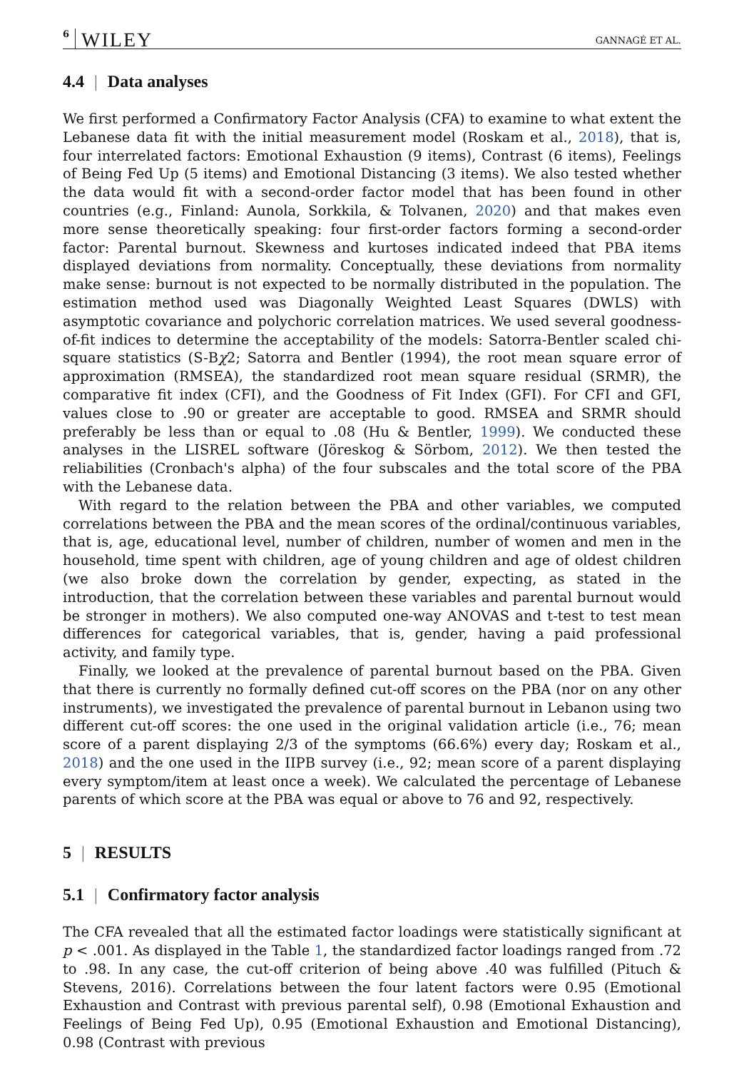6 WILEY GANNAGÉ ET AL.
4.4 | Data analyses
We first performed a Confirmatory Factor Analysis (CFA) to examine to what extent the Lebanese data fit with the initial measurement model (Roskam et al., 2018), that is, four interrelated factors: Emotional Exhaustion (9 items), Contrast (6 items), Feelings of Being Fed Up (5 items) and Emotional Distancing (3 items). We also tested whether the data would fit with a second-order factor model that has been found in other countries (e.g., Finland: Aunola, Sorkkila, & Tolvanen, 2020) and that makes even more sense theoretically speaking: four first-order factors forming a second-order factor: Parental burnout. Skewness and kurtoses indicated indeed that PBA items displayed deviations from normality. Conceptually, these deviations from normality make sense: burnout is not expected to be normally distributed in the population. The estimation method used was Diagonally Weighted Least Squares (DWLS) with asymptotic covariance and polychoric correlation matrices. We used several goodness-of-fit indices to determine the acceptability of the models: Satorra-Bentler scaled chi-square statistics (S-Bχ2; Satorra and Bentler (1994), the root mean square error of approximation (RMSEA), the standardized root mean square residual (SRMR), the comparative fit index (CFI), and the Goodness of Fit Index (GFI). For CFI and GFI, values close to .90 or greater are acceptable to good. RMSEA and SRMR should preferably be less than or equal to .08 (Hu & Bentler, 1999). We conducted these analyses in the LISREL software (Jöreskog & Sörbom, 2012). We then tested the reliabilities (Cronbach's alpha) of the four subscales and the total score of the PBA with the Lebanese data.
With regard to the relation between the PBA and other variables, we computed correlations between the PBA and the mean scores of the ordinal/continuous variables, that is, age, educational level, number of children, number of women and men in the household, time spent with children, age of young children and age of oldest children (we also broke down the correlation by gender, expecting, as stated in the introduction, that the correlation between these variables and parental burnout would be stronger in mothers). We also computed one-way ANOVAS and t-test to test mean differences for categorical variables, that is, gender, having a paid professional activity, and family type.
Finally, we looked at the prevalence of parental burnout based on the PBA. Given that there is currently no formally defined cut-off scores on the PBA (nor on any other instruments), we investigated the prevalence of parental burnout in Lebanon using two different cut-off scores: the one used in the original validation article (i.e., 76; mean score of a parent displaying 2/3 of the symptoms (66.6%) every day; Roskam et al., 2018) and the one used in the IIPB survey (i.e., 92; mean score of a parent displaying every symptom/item at least once a week). We calculated the percentage of Lebanese parents of which score at the PBA was equal or above to 76 and 92, respectively.
5 | RESULTS
5.1 | Confirmatory factor analysis
The CFA revealed that all the estimated factor loadings were statistically significant at p < .001. As displayed in the Table 1, the standardized factor loadings ranged from .72 to .98. In any case, the cut-off criterion of being above .40 was fulfilled (Pituch & Stevens, 2016). Correlations between the four latent factors were 0.95 (Emotional Exhaustion and Contrast with previous parental self), 0.98 (Emotional Exhaustion and Feelings of Being Fed Up), 0.95 (Emotional Exhaustion and Emotional Distancing), 0.98 (Contrast with previous